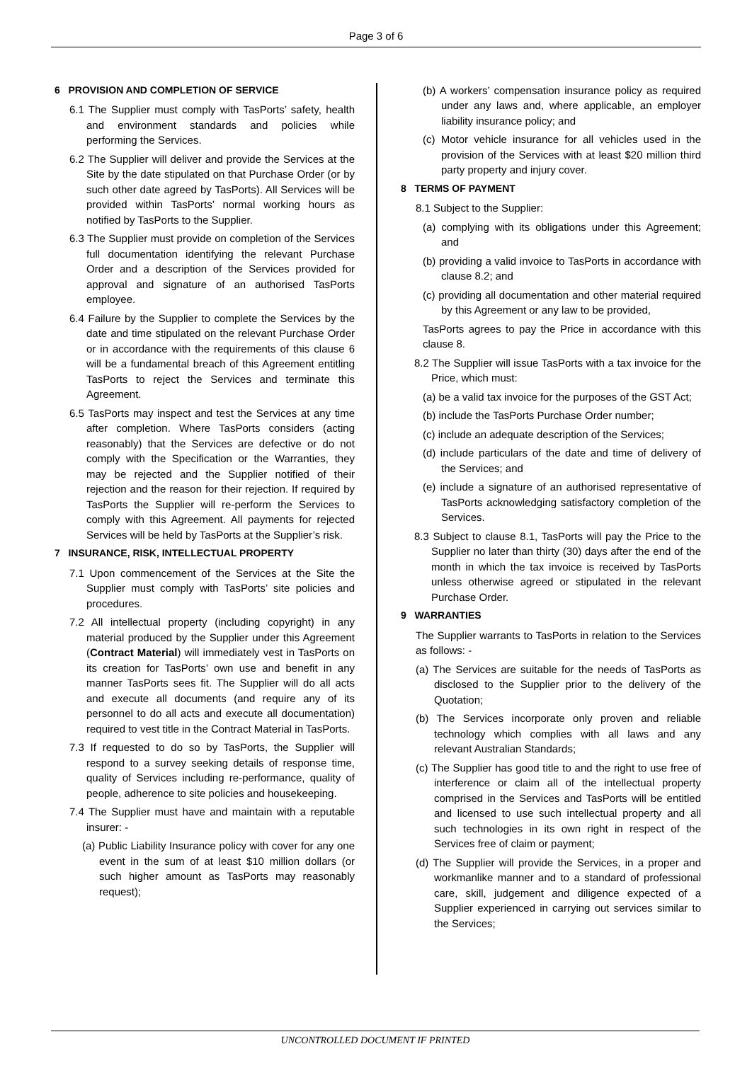Page 3 of 6
6 PROVISION AND COMPLETION OF SERVICE
6.1 The Supplier must comply with TasPorts’ safety, health and environment standards and policies while performing the Services.
6.2 The Supplier will deliver and provide the Services at the Site by the date stipulated on that Purchase Order (or by such other date agreed by TasPorts). All Services will be provided within TasPorts’ normal working hours as notified by TasPorts to the Supplier.
6.3 The Supplier must provide on completion of the Services full documentation identifying the relevant Purchase Order and a description of the Services provided for approval and signature of an authorised TasPorts employee.
6.4 Failure by the Supplier to complete the Services by the date and time stipulated on the relevant Purchase Order or in accordance with the requirements of this clause 6 will be a fundamental breach of this Agreement entitling TasPorts to reject the Services and terminate this Agreement.
6.5 TasPorts may inspect and test the Services at any time after completion. Where TasPorts considers (acting reasonably) that the Services are defective or do not comply with the Specification or the Warranties, they may be rejected and the Supplier notified of their rejection and the reason for their rejection. If required by TasPorts the Supplier will re-perform the Services to comply with this Agreement. All payments for rejected Services will be held by TasPorts at the Supplier’s risk.
7 INSURANCE, RISK, INTELLECTUAL PROPERTY
7.1 Upon commencement of the Services at the Site the Supplier must comply with TasPorts’ site policies and procedures.
7.2 All intellectual property (including copyright) in any material produced by the Supplier under this Agreement (Contract Material) will immediately vest in TasPorts on its creation for TasPorts’ own use and benefit in any manner TasPorts sees fit. The Supplier will do all acts and execute all documents (and require any of its personnel to do all acts and execute all documentation) required to vest title in the Contract Material in TasPorts.
7.3 If requested to do so by TasPorts, the Supplier will respond to a survey seeking details of response time, quality of Services including re-performance, quality of people, adherence to site policies and housekeeping.
7.4 The Supplier must have and maintain with a reputable insurer: -
(a) Public Liability Insurance policy with cover for any one event in the sum of at least $10 million dollars (or such higher amount as TasPorts may reasonably request);
(b) A workers’ compensation insurance policy as required under any laws and, where applicable, an employer liability insurance policy; and
(c) Motor vehicle insurance for all vehicles used in the provision of the Services with at least $20 million third party property and injury cover.
8 TERMS OF PAYMENT
8.1 Subject to the Supplier:
(a) complying with its obligations under this Agreement; and
(b) providing a valid invoice to TasPorts in accordance with clause 8.2; and
(c) providing all documentation and other material required by this Agreement or any law to be provided,
TasPorts agrees to pay the Price in accordance with this clause 8.
8.2 The Supplier will issue TasPorts with a tax invoice for the Price, which must:
(a) be a valid tax invoice for the purposes of the GST Act;
(b) include the TasPorts Purchase Order number;
(c) include an adequate description of the Services;
(d) include particulars of the date and time of delivery of the Services; and
(e) include a signature of an authorised representative of TasPorts acknowledging satisfactory completion of the Services.
8.3 Subject to clause 8.1, TasPorts will pay the Price to the Supplier no later than thirty (30) days after the end of the month in which the tax invoice is received by TasPorts unless otherwise agreed or stipulated in the relevant Purchase Order.
9 WARRANTIES
The Supplier warrants to TasPorts in relation to the Services as follows: -
(a) The Services are suitable for the needs of TasPorts as disclosed to the Supplier prior to the delivery of the Quotation;
(b) The Services incorporate only proven and reliable technology which complies with all laws and any relevant Australian Standards;
(c) The Supplier has good title to and the right to use free of interference or claim all of the intellectual property comprised in the Services and TasPorts will be entitled and licensed to use such intellectual property and all such technologies in its own right in respect of the Services free of claim or payment;
(d) The Supplier will provide the Services, in a proper and workmanlike manner and to a standard of professional care, skill, judgement and diligence expected of a Supplier experienced in carrying out services similar to the Services;
UNCONTROLLED DOCUMENT IF PRINTED